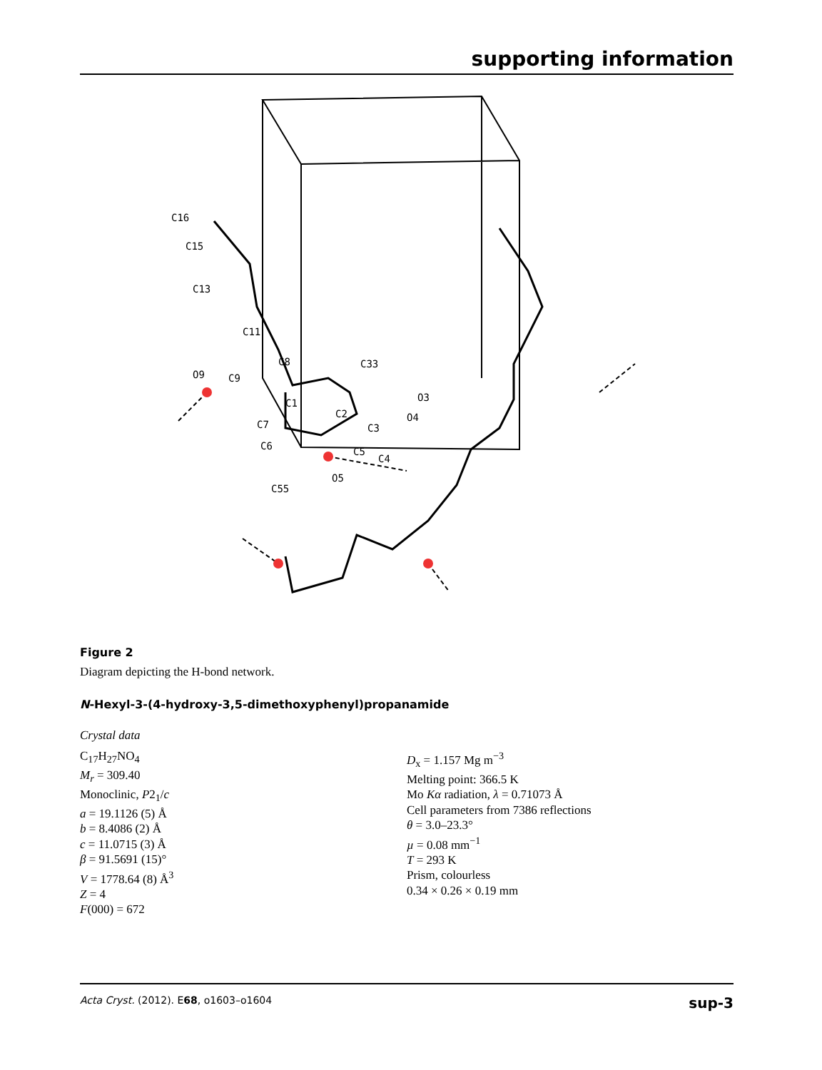supporting information
C16
C15
C13
C11
O9
C9
C8
C1
C33
C2
C3
O4
C7
C6
C5
C4
O5
C55
O3
Figure 2
Diagram depicting the H-bond network.
N-Hexyl-3-(4-hydroxy-3,5-dimethoxyphenyl)propanamide
Crystal data
C<sub>17</sub>H<sub>27</sub>NO<sub>4</sub>
M<sub>r</sub> = 309.40
Monoclinic, P2<sub>1</sub>/c
a = 19.1126 (5) Å
b = 8.4086 (2) Å
c = 11.0715 (3) Å
β = 91.5691 (15)°
V = 1778.64 (8) Å<sup>3</sup>
Z = 4
F(000) = 672
D<sub>x</sub> = 1.157 Mg m<sup>−3</sup>
Melting point: 366.5 K
Mo Kα radiation, λ = 0.71073 Å
Cell parameters from 7386 reflections
θ = 3.0–23.3°
µ = 0.08 mm<sup>−1</sup>
T = 293 K
Prism, colourless
0.34 × 0.26 × 0.19 mm
Acta Cryst. (2012). E68, o1603–o1604 sup-3